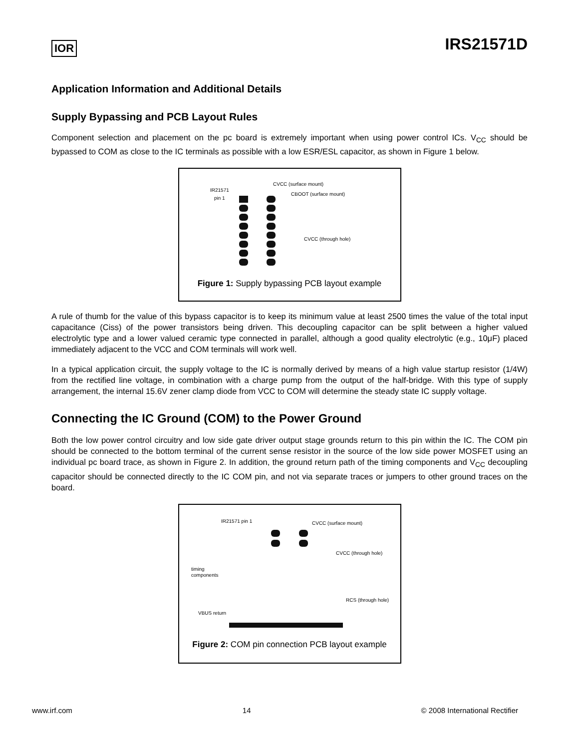IOR
IRS21571D
Application Information and Additional Details
Supply Bypassing and PCB Layout Rules
Component selection and placement on the pc board is extremely important when using power control ICs. V<sub>CC</sub> should be bypassed to COM as close to the IC terminals as possible with a low ESR/ESL capacitor, as shown in Figure 1 below.
IR21571
pin 1
CVCC (surface mount)
CBOOT (surface mount)
CVCC (through hole)
Figure 1: Supply bypassing PCB layout example
A rule of thumb for the value of this bypass capacitor is to keep its minimum value at least 2500 times the value of the total input capacitance (Ciss) of the power transistors being driven. This decoupling capacitor can be split between a higher valued electrolytic type and a lower valued ceramic type connected in parallel, although a good quality electrolytic (e.g., 10μF) placed immediately adjacent to the VCC and COM terminals will work well.
In a typical application circuit, the supply voltage to the IC is normally derived by means of a high value startup resistor (1/4W) from the rectified line voltage, in combination with a charge pump from the output of the half-bridge. With this type of supply arrangement, the internal 15.6V zener clamp diode from VCC to COM will determine the steady state IC supply voltage.
Connecting the IC Ground (COM) to the Power Ground
Both the low power control circuitry and low side gate driver output stage grounds return to this pin within the IC. The COM pin should be connected to the bottom terminal of the current sense resistor in the source of the low side power MOSFET using an individual pc board trace, as shown in Figure 2. In addition, the ground return path of the timing components and V<sub>CC</sub> decoupling capacitor should be connected directly to the IC COM pin, and not via separate traces or jumpers to other ground traces on the board.
IR21571 pin 1
CVCC (surface mount)
CVCC (through hole)
timing
components
RCS (through hole)
VBUS return
Figure 2: COM pin connection PCB layout example
www.irf.com 14 © 2008 International Rectifier